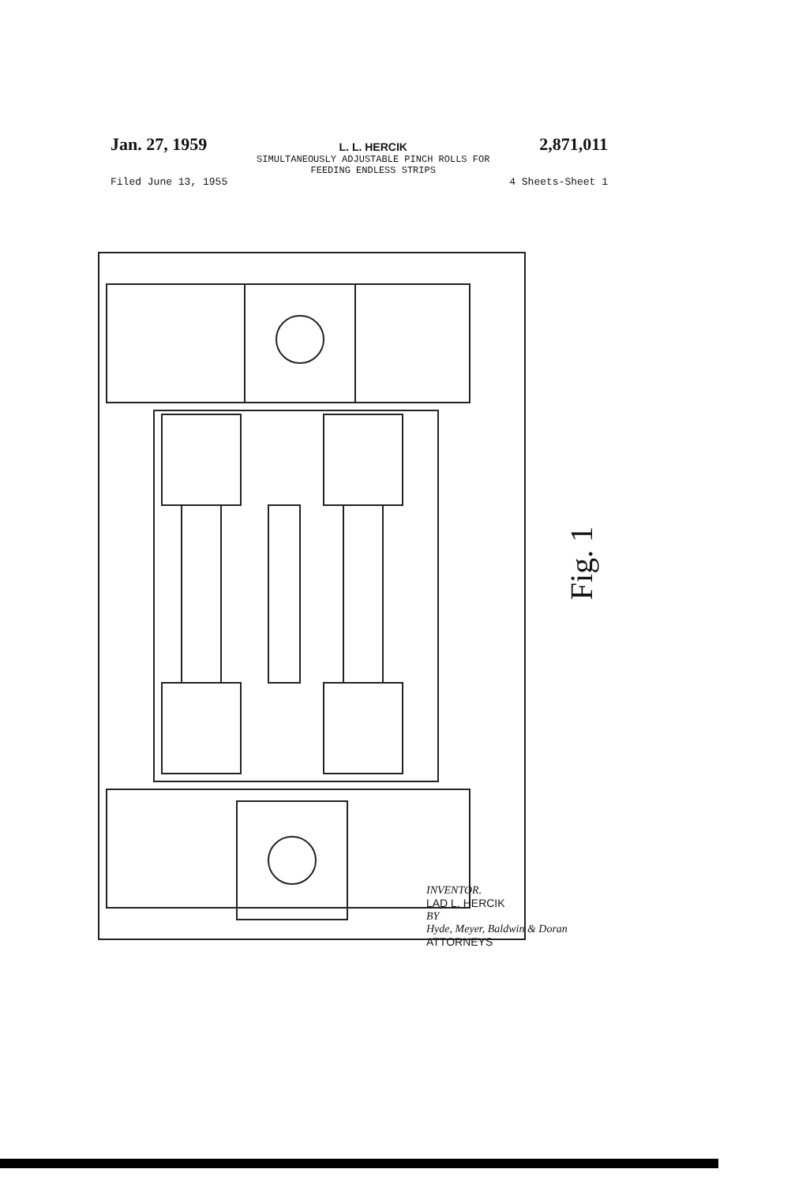Jan. 27, 1959
L. L. HERCIK
SIMULTANEOUSLY ADJUSTABLE PINCH ROLLS FOR
FEEDING ENDLESS STRIPS
2,871,011
Filed June 13, 1955 4 Sheets-Sheet 1
Fig. 1
INVENTOR.
LAD L. HERCIK
BY
Hyde, Meyer, Baldwin & Doran
ATTORNEYS